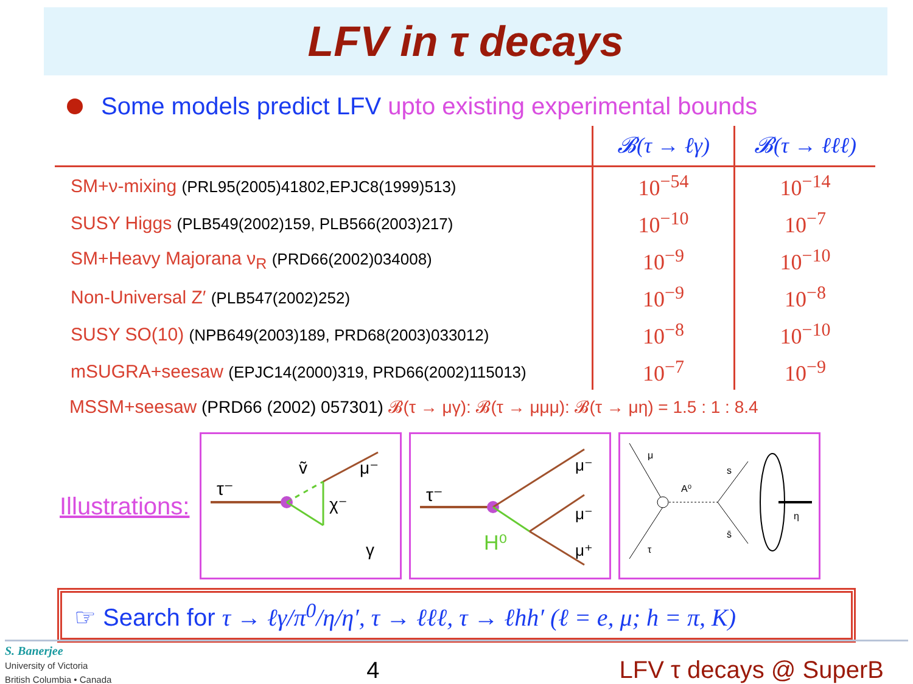LFV in τ decays
Some models predict LFV upto existing experimental bounds
| | 𝓑(τ → ℓγ) | 𝓑(τ → ℓℓℓ) |
| --- | --- | --- |
| SM+ν-mixing (PRL95(2005)41802,EPJC8(1999)513) | 10<sup>−54</sup> | 10<sup>−14</sup> |
| SUSY Higgs (PLB549(2002)159, PLB566(2003)217) | 10<sup>−10</sup> | 10<sup>−7</sup> |
| SM+Heavy Majorana ν<sub>R</sub> (PRD66(2002)034008) | 10<sup>−9</sup> | 10<sup>−10</sup> |
| Non-Universal Z′ (PLB547(2002)252) | 10<sup>−9</sup> | 10<sup>−8</sup> |
| SUSY SO(10) (NPB649(2003)189, PRD68(2003)033012) | 10<sup>−8</sup> | 10<sup>−10</sup> |
| mSUGRA+seesaw (EPJC14(2000)319, PRD66(2002)115013) | 10<sup>−7</sup> | 10<sup>−9</sup> |
MSSM+seesaw (PRD66 (2002) 057301) 𝓑(τ → μγ): 𝓑(τ → μμμ): 𝓑(τ → μη) = 1.5 : 1 : 8.4
Illustrations:
τ⁻
ṽ
χ⁻
μ⁻
γ
τ⁻
H⁰
μ⁻
μ⁻
μ⁺
μ
τ
A⁰
s
s̄
η
☞ Search for τ → ℓγ/π<sup>0</sup>/η/η′, τ → ℓℓℓ, τ → ℓhh′ (ℓ = e, μ; h = π, K)
S. Banerjee
University of Victoria
British Columbia • Canada
4 LFV τ decays @ SuperB